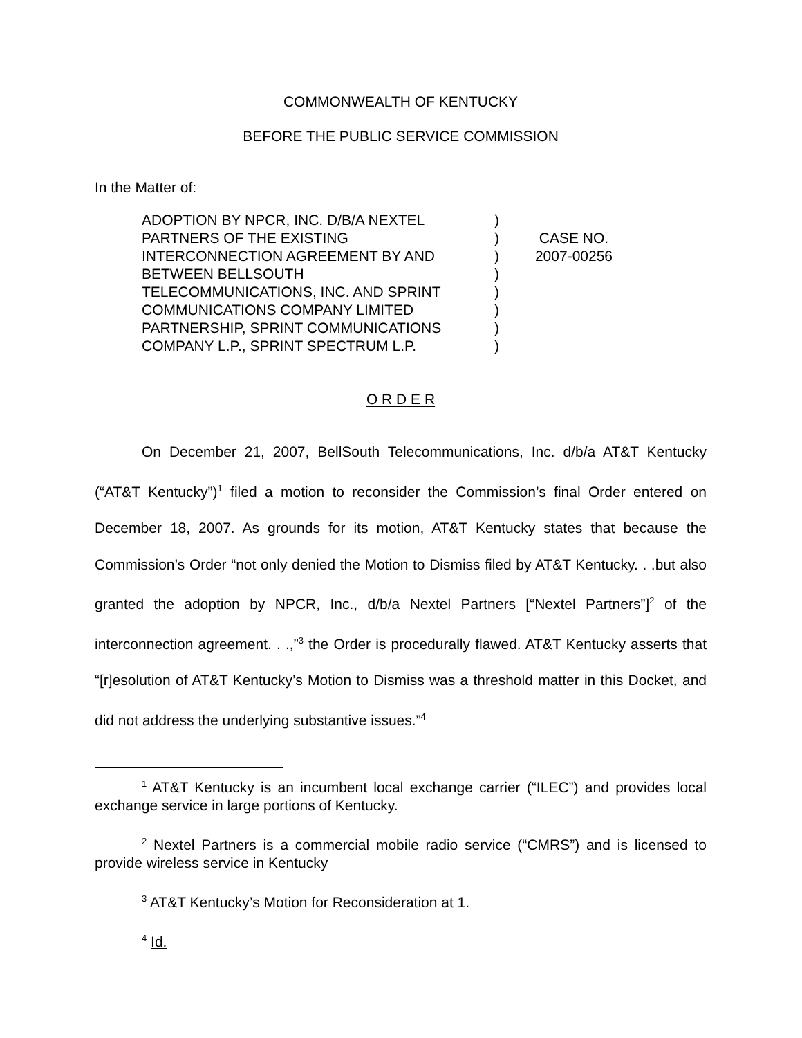COMMONWEALTH OF KENTUCKY
BEFORE THE PUBLIC SERVICE COMMISSION
In the Matter of:
ADOPTION BY NPCR, INC. D/B/A NEXTEL
PARTNERS OF THE EXISTING
INTERCONNECTION AGREEMENT BY AND
BETWEEN BELLSOUTH
TELECOMMUNICATIONS, INC. AND SPRINT
COMMUNICATIONS COMPANY LIMITED
PARTNERSHIP, SPRINT COMMUNICATIONS
COMPANY L.P., SPRINT SPECTRUM L.P.
)
)
)
)
)
)
)
)
CASE NO.
2007-00256
O R D E R
On December 21, 2007, BellSouth Telecommunications, Inc. d/b/a AT&T Kentucky (“AT&T Kentucky”)<sup>1</sup> filed a motion to reconsider the Commission’s final Order entered on December 18, 2007. As grounds for its motion, AT&T Kentucky states that because the Commission’s Order “not only denied the Motion to Dismiss filed by AT&T Kentucky. . .but also granted the adoption by NPCR, Inc., d/b/a Nextel Partners [“Nextel Partners”]<sup>2</sup> of the interconnection agreement. . .,”<sup>3</sup> the Order is procedurally flawed. AT&T Kentucky asserts that “[r]esolution of AT&T Kentucky’s Motion to Dismiss was a threshold matter in this Docket, and did not address the underlying substantive issues.”<sup>4</sup>
<sup>1</sup> AT&T Kentucky is an incumbent local exchange carrier (“ILEC”) and provides local exchange service in large portions of Kentucky.
<sup>2</sup> Nextel Partners is a commercial mobile radio service (“CMRS”) and is licensed to provide wireless service in Kentucky
<sup>3</sup> AT&T Kentucky’s Motion for Reconsideration at 1.
<sup>4</sup> Id.